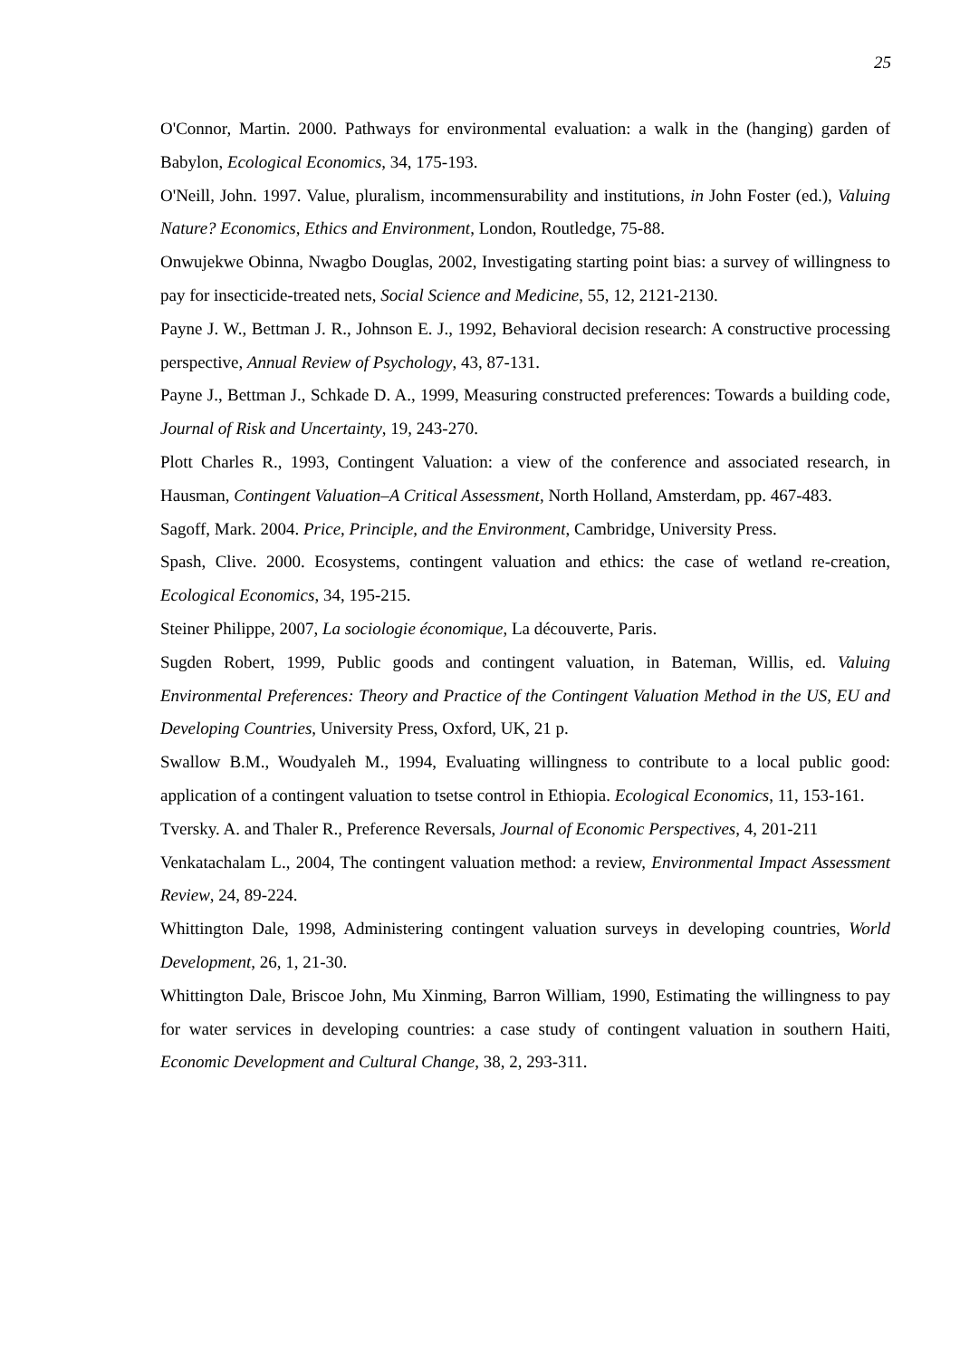25
O'Connor, Martin. 2000. Pathways for environmental evaluation: a walk in the (hanging) garden of Babylon, Ecological Economics, 34, 175-193.
O'Neill, John. 1997. Value, pluralism, incommensurability and institutions, in John Foster (ed.), Valuing Nature? Economics, Ethics and Environment, London, Routledge, 75-88.
Onwujekwe Obinna, Nwagbo Douglas, 2002, Investigating starting point bias: a survey of willingness to pay for insecticide-treated nets, Social Science and Medicine, 55, 12, 2121-2130.
Payne J. W., Bettman J. R., Johnson E. J., 1992, Behavioral decision research: A constructive processing perspective, Annual Review of Psychology, 43, 87-131.
Payne J., Bettman J., Schkade D. A., 1999, Measuring constructed preferences: Towards a building code, Journal of Risk and Uncertainty, 19, 243-270.
Plott Charles R., 1993, Contingent Valuation: a view of the conference and associated research, in Hausman, Contingent Valuation–A Critical Assessment, North Holland, Amsterdam, pp. 467-483.
Sagoff, Mark. 2004. Price, Principle, and the Environment, Cambridge, University Press.
Spash, Clive. 2000. Ecosystems, contingent valuation and ethics: the case of wetland re-creation, Ecological Economics, 34, 195-215.
Steiner Philippe, 2007, La sociologie économique, La découverte, Paris.
Sugden Robert, 1999, Public goods and contingent valuation, in Bateman, Willis, ed. Valuing Environmental Preferences: Theory and Practice of the Contingent Valuation Method in the US, EU and Developing Countries, University Press, Oxford, UK, 21 p.
Swallow B.M., Woudyaleh M., 1994, Evaluating willingness to contribute to a local public good: application of a contingent valuation to tsetse control in Ethiopia. Ecological Economics, 11, 153-161.
Tversky. A. and Thaler R., Preference Reversals, Journal of Economic Perspectives, 4, 201-211
Venkatachalam L., 2004, The contingent valuation method: a review, Environmental Impact Assessment Review, 24, 89-224.
Whittington Dale, 1998, Administering contingent valuation surveys in developing countries, World Development, 26, 1, 21-30.
Whittington Dale, Briscoe John, Mu Xinming, Barron William, 1990, Estimating the willingness to pay for water services in developing countries: a case study of contingent valuation in southern Haiti, Economic Development and Cultural Change, 38, 2, 293-311.